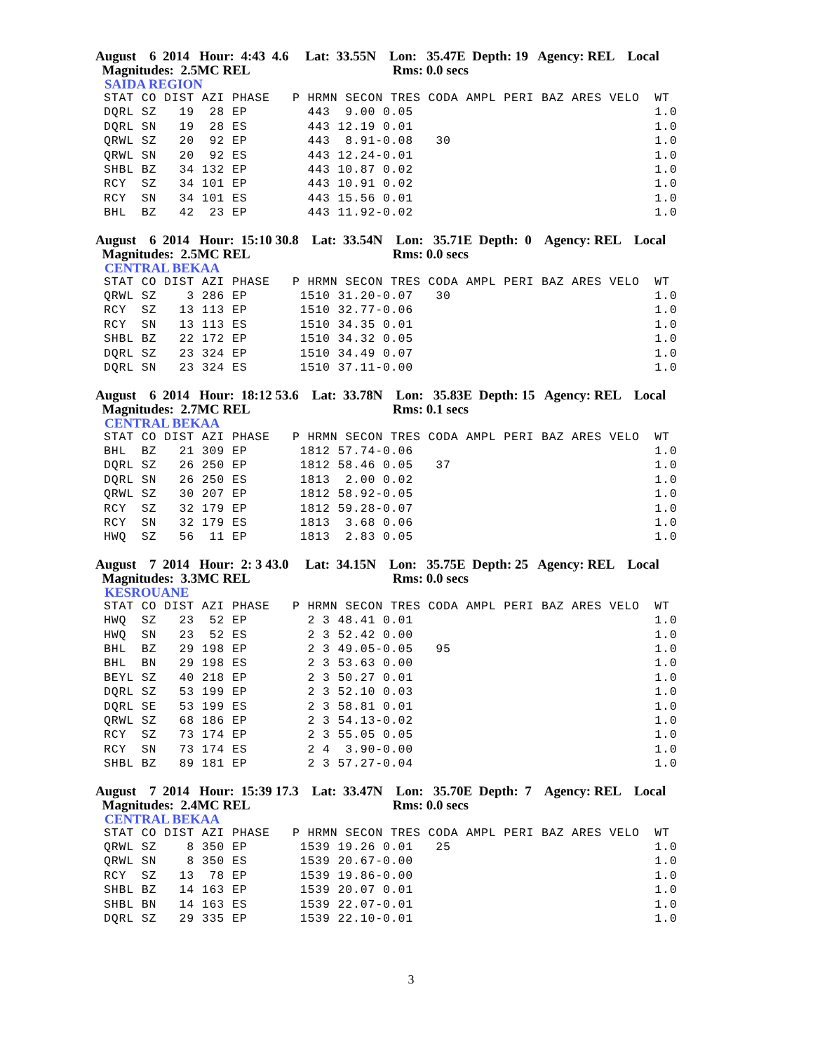August 6 2014 Hour: 4:43 4.6 Lat: 33.55N Lon: 35.47E Depth: 19 Agency: REL Local Magnitudes: 2.5MC REL Rms: 0.0 secs
SAIDA REGION
STAT CO DIST AZI PHASE   P HRMN SECON TRES CODA AMPL PERI BAZ ARES VELO  WT
DQRL SZ   19  28 EP        443  9.00 0.05                                1.0
DQRL SN   19  28 ES        443 12.19 0.01                                1.0
QRWL SZ   20  92 EP        443  8.91-0.08   30                           1.0
QRWL SN   20  92 ES        443 12.24-0.01                                1.0
SHBL BZ   34 132 EP        443 10.87 0.02                                1.0
RCY  SZ   34 101 EP        443 10.91 0.02                                1.0
RCY  SN   34 101 ES        443 15.56 0.01                                1.0
BHL  BZ   42  23 EP        443 11.92-0.02                                1.0
August 6 2014 Hour: 15:10 30.8 Lat: 33.54N Lon: 35.71E Depth: 0 Agency: REL Local Magnitudes: 2.5MC REL Rms: 0.0 secs
CENTRAL BEKAA
STAT CO DIST AZI PHASE   P HRMN SECON TRES CODA AMPL PERI BAZ ARES VELO  WT
QRWL SZ    3 286 EP       1510 31.20-0.07   30                           1.0
RCY  SZ   13 113 EP       1510 32.77-0.06                                1.0
RCY  SN   13 113 ES       1510 34.35 0.01                                1.0
SHBL BZ   22 172 EP       1510 34.32 0.05                                1.0
DQRL SZ   23 324 EP       1510 34.49 0.07                                1.0
DQRL SN   23 324 ES       1510 37.11-0.00                                1.0
August 6 2014 Hour: 18:12 53.6 Lat: 33.78N Lon: 35.83E Depth: 15 Agency: REL Local Magnitudes: 2.7MC REL Rms: 0.1 secs
CENTRAL BEKAA
STAT CO DIST AZI PHASE   P HRMN SECON TRES CODA AMPL PERI BAZ ARES VELO  WT
BHL  BZ   21 309 EP       1812 57.74-0.06                                1.0
DQRL SZ   26 250 EP       1812 58.46 0.05   37                           1.0
DQRL SN   26 250 ES       1813  2.00 0.02                                1.0
QRWL SZ   30 207 EP       1812 58.92-0.05                                1.0
RCY  SZ   32 179 EP       1812 59.28-0.07                                1.0
RCY  SN   32 179 ES       1813  3.68 0.06                                1.0
HWQ  SZ   56  11 EP       1813  2.83 0.05                                1.0
August 7 2014 Hour: 2: 3 43.0 Lat: 34.15N Lon: 35.75E Depth: 25 Agency: REL Local Magnitudes: 3.3MC REL Rms: 0.0 secs
KESROUANE
STAT CO DIST AZI PHASE   P HRMN SECON TRES CODA AMPL PERI BAZ ARES VELO  WT
HWQ  SZ   23  52 EP        2 3 48.41 0.01                                1.0
HWQ  SN   23  52 ES        2 3 52.42 0.00                                1.0
BHL  BZ   29 198 EP        2 3 49.05-0.05   95                           1.0
BHL  BN   29 198 ES        2 3 53.63 0.00                                1.0
BEYL SZ   40 218 EP        2 3 50.27 0.01                                1.0
DQRL SZ   53 199 EP        2 3 52.10 0.03                                1.0
DQRL SE   53 199 ES        2 3 58.81 0.01                                1.0
QRWL SZ   68 186 EP        2 3 54.13-0.02                                1.0
RCY  SZ   73 174 EP        2 3 55.05 0.05                                1.0
RCY  SN   73 174 ES        2 4  3.90-0.00                                1.0
SHBL BZ   89 181 EP        2 3 57.27-0.04                                1.0
August 7 2014 Hour: 15:39 17.3 Lat: 33.47N Lon: 35.70E Depth: 7 Agency: REL Local Magnitudes: 2.4MC REL Rms: 0.0 secs
CENTRAL BEKAA
STAT CO DIST AZI PHASE   P HRMN SECON TRES CODA AMPL PERI BAZ ARES VELO  WT
QRWL SZ    8 350 EP       1539 19.26 0.01   25                           1.0
QRWL SN    8 350 ES       1539 20.67-0.00                                1.0
RCY  SZ   13  78 EP       1539 19.86-0.00                                1.0
SHBL BZ   14 163 EP       1539 20.07 0.01                                1.0
SHBL BN   14 163 ES       1539 22.07-0.01                                1.0
DQRL SZ   29 335 EP       1539 22.10-0.01                                1.0
3